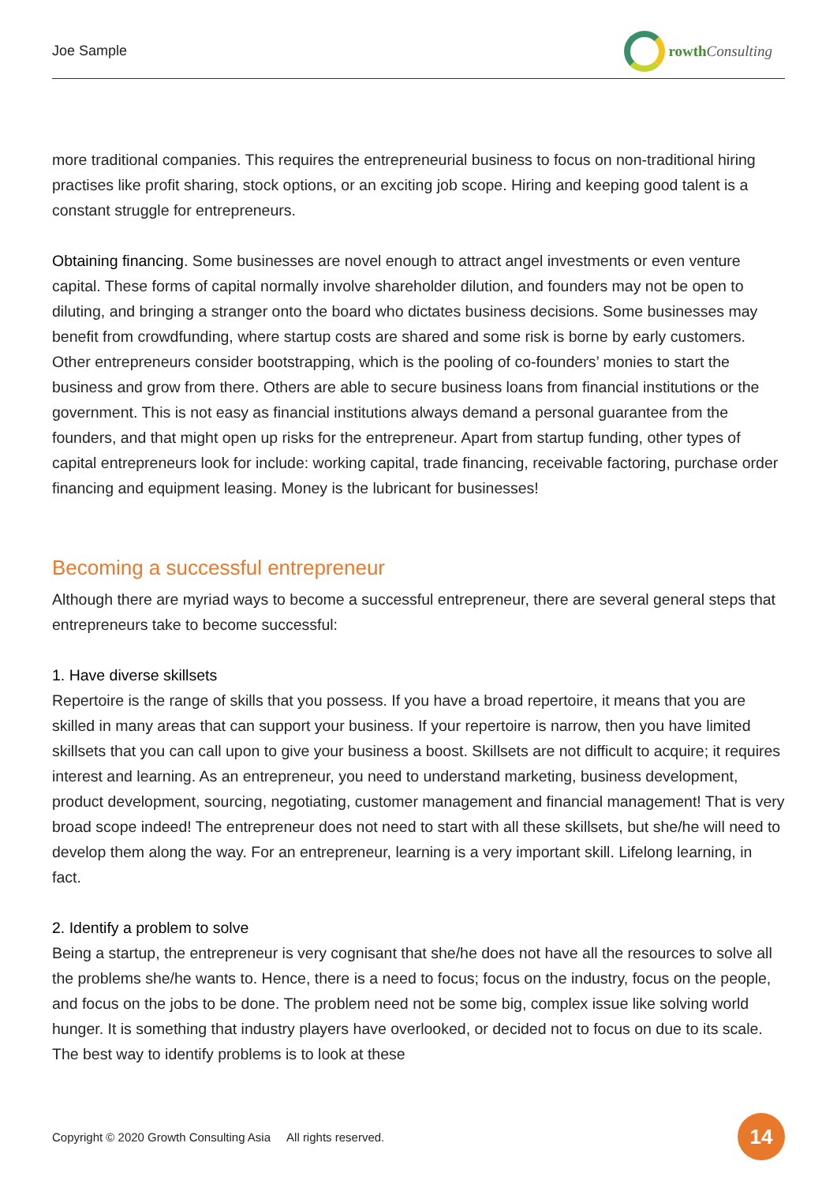Joe Sample rowth Consulting
more traditional companies. This requires the entrepreneurial business to focus on non-traditional hiring practises like profit sharing, stock options, or an exciting job scope. Hiring and keeping good talent is a constant struggle for entrepreneurs.
Obtaining financing. Some businesses are novel enough to attract angel investments or even venture capital. These forms of capital normally involve shareholder dilution, and founders may not be open to diluting, and bringing a stranger onto the board who dictates business decisions. Some businesses may benefit from crowdfunding, where startup costs are shared and some risk is borne by early customers. Other entrepreneurs consider bootstrapping, which is the pooling of co-founders’ monies to start the business and grow from there. Others are able to secure business loans from financial institutions or the government. This is not easy as financial institutions always demand a personal guarantee from the founders, and that might open up risks for the entrepreneur. Apart from startup funding, other types of capital entrepreneurs look for include: working capital, trade financing, receivable factoring, purchase order financing and equipment leasing. Money is the lubricant for businesses!
Becoming a successful entrepreneur
Although there are myriad ways to become a successful entrepreneur, there are several general steps that entrepreneurs take to become successful:
1. Have diverse skillsets
Repertoire is the range of skills that you possess. If you have a broad repertoire, it means that you are skilled in many areas that can support your business. If your repertoire is narrow, then you have limited skillsets that you can call upon to give your business a boost. Skillsets are not difficult to acquire; it requires interest and learning. As an entrepreneur, you need to understand marketing, business development, product development, sourcing, negotiating, customer management and financial management! That is very broad scope indeed! The entrepreneur does not need to start with all these skillsets, but she/he will need to develop them along the way. For an entrepreneur, learning is a very important skill. Lifelong learning, in fact.
2. Identify a problem to solve
Being a startup, the entrepreneur is very cognisant that she/he does not have all the resources to solve all the problems she/he wants to. Hence, there is a need to focus; focus on the industry, focus on the people, and focus on the jobs to be done. The problem need not be some big, complex issue like solving world hunger. It is something that industry players have overlooked, or decided not to focus on due to its scale. The best way to identify problems is to look at these
Copyright © 2020 Growth Consulting Asia All rights reserved. 14